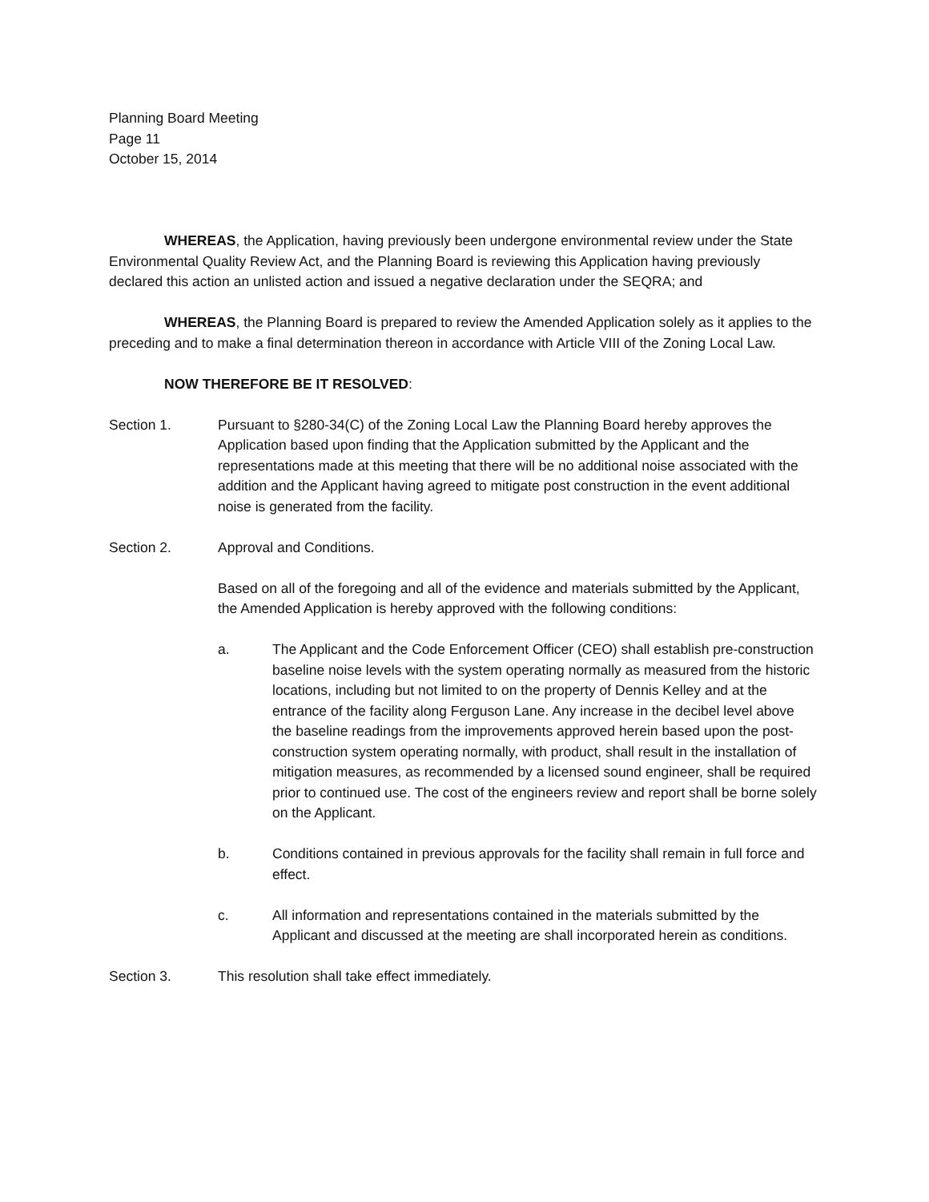Planning Board Meeting
Page 11
October 15, 2014
WHEREAS, the Application, having previously been undergone environmental review under the State Environmental Quality Review Act, and the Planning Board is reviewing this Application having previously declared this action an unlisted action and issued a negative declaration under the SEQRA; and
WHEREAS, the Planning Board is prepared to review the Amended Application solely as it applies to the preceding and to make a final determination thereon in accordance with Article VIII of the Zoning Local Law.
NOW THEREFORE BE IT RESOLVED:
Section 1. Pursuant to §280-34(C) of the Zoning Local Law the Planning Board hereby approves the Application based upon finding that the Application submitted by the Applicant and the representations made at this meeting that there will be no additional noise associated with the addition and the Applicant having agreed to mitigate post construction in the event additional noise is generated from the facility.
Section 2. Approval and Conditions.
Based on all of the foregoing and all of the evidence and materials submitted by the Applicant, the Amended Application is hereby approved with the following conditions:
a. The Applicant and the Code Enforcement Officer (CEO) shall establish pre-construction baseline noise levels with the system operating normally as measured from the historic locations, including but not limited to on the property of Dennis Kelley and at the entrance of the facility along Ferguson Lane. Any increase in the decibel level above the baseline readings from the improvements approved herein based upon the post-construction system operating normally, with product, shall result in the installation of mitigation measures, as recommended by a licensed sound engineer, shall be required prior to continued use. The cost of the engineers review and report shall be borne solely on the Applicant.
b. Conditions contained in previous approvals for the facility shall remain in full force and effect.
c. All information and representations contained in the materials submitted by the Applicant and discussed at the meeting are shall incorporated herein as conditions.
Section 3. This resolution shall take effect immediately.